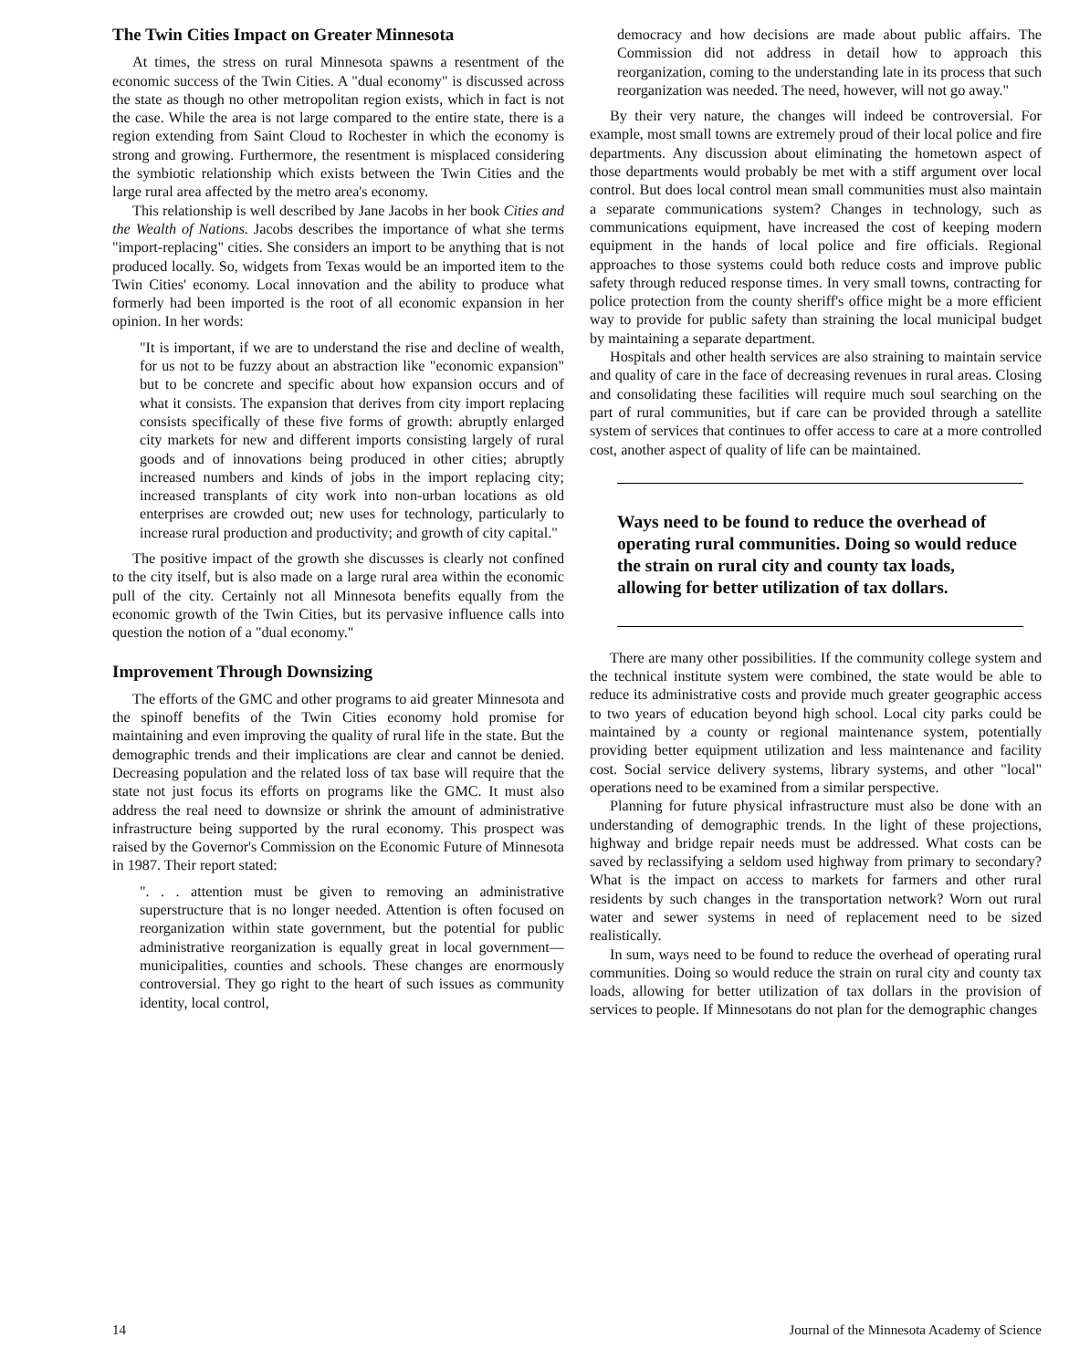The Twin Cities Impact on Greater Minnesota
At times, the stress on rural Minnesota spawns a resentment of the economic success of the Twin Cities. A "dual economy" is discussed across the state as though no other metropolitan region exists, which in fact is not the case. While the area is not large compared to the entire state, there is a region extending from Saint Cloud to Rochester in which the economy is strong and growing. Furthermore, the resentment is misplaced considering the symbiotic relationship which exists between the Twin Cities and the large rural area affected by the metro area's economy.
This relationship is well described by Jane Jacobs in her book Cities and the Wealth of Nations. Jacobs describes the importance of what she terms "import-replacing" cities. She considers an import to be anything that is not produced locally. So, widgets from Texas would be an imported item to the Twin Cities' economy. Local innovation and the ability to produce what formerly had been imported is the root of all economic expansion in her opinion. In her words:
"It is important, if we are to understand the rise and decline of wealth, for us not to be fuzzy about an abstraction like "economic expansion" but to be concrete and specific about how expansion occurs and of what it consists. The expansion that derives from city import replacing consists specifically of these five forms of growth: abruptly enlarged city markets for new and different imports consisting largely of rural goods and of innovations being produced in other cities; abruptly increased numbers and kinds of jobs in the import replacing city; increased transplants of city work into non-urban locations as old enterprises are crowded out; new uses for technology, particularly to increase rural production and productivity; and growth of city capital."
The positive impact of the growth she discusses is clearly not confined to the city itself, but is also made on a large rural area within the economic pull of the city. Certainly not all Minnesota benefits equally from the economic growth of the Twin Cities, but its pervasive influence calls into question the notion of a "dual economy."
Improvement Through Downsizing
The efforts of the GMC and other programs to aid greater Minnesota and the spinoff benefits of the Twin Cities economy hold promise for maintaining and even improving the quality of rural life in the state. But the demographic trends and their implications are clear and cannot be denied. Decreasing population and the related loss of tax base will require that the state not just focus its efforts on programs like the GMC. It must also address the real need to downsize or shrink the amount of administrative infrastructure being supported by the rural economy. This prospect was raised by the Governor's Commission on the Economic Future of Minnesota in 1987. Their report stated:
". . . attention must be given to removing an administrative superstructure that is no longer needed. Attention is often focused on reorganization within state government, but the potential for public administrative reorganization is equally great in local government—municipalities, counties and schools. These changes are enormously controversial. They go right to the heart of such issues as community identity, local control,
democracy and how decisions are made about public affairs. The Commission did not address in detail how to approach this reorganization, coming to the understanding late in its process that such reorganization was needed. The need, however, will not go away."
By their very nature, the changes will indeed be controversial. For example, most small towns are extremely proud of their local police and fire departments. Any discussion about eliminating the hometown aspect of those departments would probably be met with a stiff argument over local control. But does local control mean small communities must also maintain a separate communications system? Changes in technology, such as communications equipment, have increased the cost of keeping modern equipment in the hands of local police and fire officials. Regional approaches to those systems could both reduce costs and improve public safety through reduced response times. In very small towns, contracting for police protection from the county sheriff's office might be a more efficient way to provide for public safety than straining the local municipal budget by maintaining a separate department.
Hospitals and other health services are also straining to maintain service and quality of care in the face of decreasing revenues in rural areas. Closing and consolidating these facilities will require much soul searching on the part of rural communities, but if care can be provided through a satellite system of services that continues to offer access to care at a more controlled cost, another aspect of quality of life can be maintained.
Ways need to be found to reduce the overhead of operating rural communities. Doing so would reduce the strain on rural city and county tax loads, allowing for better utilization of tax dollars.
There are many other possibilities. If the community college system and the technical institute system were combined, the state would be able to reduce its administrative costs and provide much greater geographic access to two years of education beyond high school. Local city parks could be maintained by a county or regional maintenance system, potentially providing better equipment utilization and less maintenance and facility cost. Social service delivery systems, library systems, and other "local" operations need to be examined from a similar perspective.
Planning for future physical infrastructure must also be done with an understanding of demographic trends. In the light of these projections, highway and bridge repair needs must be addressed. What costs can be saved by reclassifying a seldom used highway from primary to secondary? What is the impact on access to markets for farmers and other rural residents by such changes in the transportation network? Worn out rural water and sewer systems in need of replacement need to be sized realistically.
In sum, ways need to be found to reduce the overhead of operating rural communities. Doing so would reduce the strain on rural city and county tax loads, allowing for better utilization of tax dollars in the provision of services to people. If Minnesotans do not plan for the demographic changes
14 Journal of the Minnesota Academy of Science